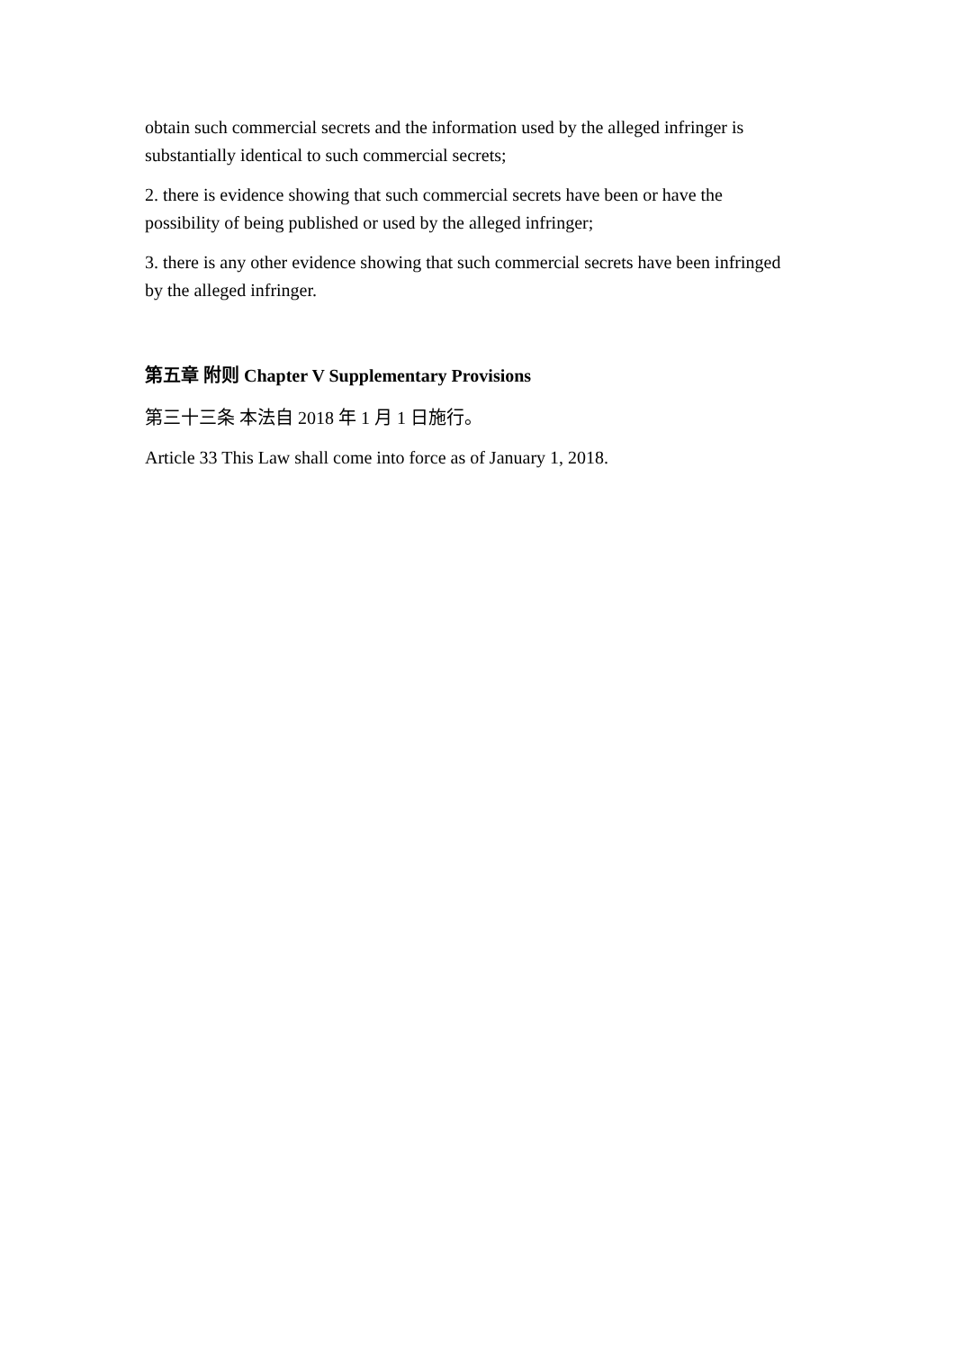obtain such commercial secrets and the information used by the alleged infringer is substantially identical to such commercial secrets;
2. there is evidence showing that such commercial secrets have been or have the possibility of being published or used by the alleged infringer;
3. there is any other evidence showing that such commercial secrets have been infringed by the alleged infringer.
第五章 附则 Chapter V Supplementary Provisions
第三十三条 本法自 2018 年 1 月 1 日施行。
Article 33 This Law shall come into force as of January 1, 2018.